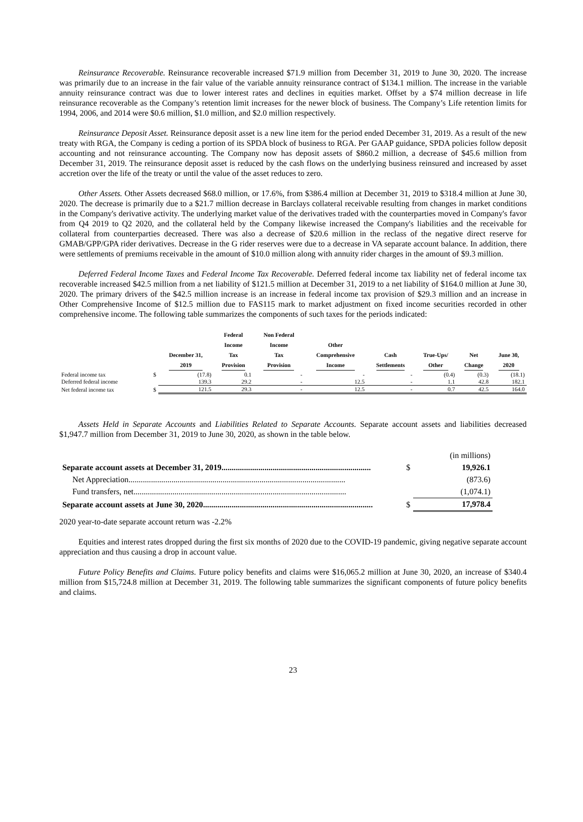Reinsurance Recoverable. Reinsurance recoverable increased $71.9 million from December 31, 2019 to June 30, 2020. The increase was primarily due to an increase in the fair value of the variable annuity reinsurance contract of $134.1 million. The increase in the variable annuity reinsurance contract was due to lower interest rates and declines in equities market. Offset by a $74 million decrease in life reinsurance recoverable as the Company’s retention limit increases for the newer block of business. The Company’s Life retention limits for 1994, 2006, and 2014 were $0.6 million, $1.0 million, and $2.0 million respectively.
Reinsurance Deposit Asset. Reinsurance deposit asset is a new line item for the period ended December 31, 2019. As a result of the new treaty with RGA, the Company is ceding a portion of its SPDA block of business to RGA. Per GAAP guidance, SPDA policies follow deposit accounting and not reinsurance accounting. The Company now has deposit assets of $860.2 million, a decrease of $45.6 million from December 31, 2019. The reinsurance deposit asset is reduced by the cash flows on the underlying business reinsured and increased by asset accretion over the life of the treaty or until the value of the asset reduces to zero.
Other Assets. Other Assets decreased $68.0 million, or 17.6%, from $386.4 million at December 31, 2019 to $318.4 million at June 30, 2020. The decrease is primarily due to a $21.7 million decrease in Barclays collateral receivable resulting from changes in market conditions in the Company's derivative activity. The underlying market value of the derivatives traded with the counterparties moved in Company's favor from Q4 2019 to Q2 2020, and the collateral held by the Company likewise increased the Company's liabilities and the receivable for collateral from counterparties decreased. There was also a decrease of $20.6 million in the reclass of the negative direct reserve for GMAB/GPP/GPA rider derivatives. Decrease in the G rider reserves were due to a decrease in VA separate account balance. In addition, there were settlements of premiums receivable in the amount of $10.0 million along with annuity rider charges in the amount of $9.3 million.
Deferred Federal Income Taxes and Federal Income Tax Recoverable. Deferred federal income tax liability net of federal income tax recoverable increased $42.5 million from a net liability of $121.5 million at December 31, 2019 to a net liability of $164.0 million at June 30, 2020. The primary drivers of the $42.5 million increase is an increase in federal income tax provision of $29.3 million and an increase in Other Comprehensive Income of $12.5 million due to FAS115 mark to market adjustment on fixed income securities recorded in other comprehensive income. The following table summarizes the components of such taxes for the periods indicated:
| | | December 31, 2019 | Federal Income Tax Provision | Non Federal Income Tax Provision | Other Comprehensive Income | Cash Settlements | True-Ups/ Other | Net Change | June 30, 2020 |
| --- | --- | --- | --- | --- | --- | --- | --- | --- | --- |
| Federal income tax | $ | (17.8) | 0.1 | - | - | - | (0.4) | (0.3) | (18.1) |
| Deferred federal income | | 139.3 | 29.2 | - | 12.5 | - | 1.1 | 42.8 | 182.1 |
| Net federal income tax | $ | 121.5 | 29.3 | - | 12.5 | - | 0.7 | 42.5 | 164.0 |
Assets Held in Separate Accounts and Liabilities Related to Separate Accounts. Separate account assets and liabilities decreased $1,947.7 million from December 31, 2019 to June 30, 2020, as shown in the table below.
| | | (in millions) |
| Separate account assets at December 31, 2019......................................................................... | $ | 19,926.1 |
| Net Appreciation.......................................................................................................... | | (873.6) |
| Fund transfers, net........................................................................................................ | | (1,074.1) |
| Separate account assets at June 30, 2020................................................................................... | $ | 17,978.4 |
2020 year-to-date separate account return was -2.2%
Equities and interest rates dropped during the first six months of 2020 due to the COVID-19 pandemic, giving negative separate account appreciation and thus causing a drop in account value.
Future Policy Benefits and Claims. Future policy benefits and claims were $16,065.2 million at June 30, 2020, an increase of $340.4 million from $15,724.8 million at December 31, 2019. The following table summarizes the significant components of future policy benefits and claims.
23